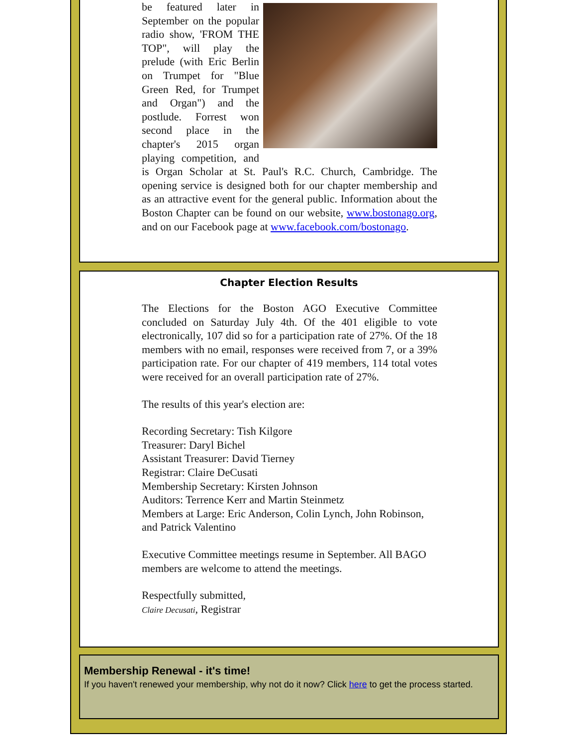be featured later in September on the popular radio show, 'FROM THE TOP", will play the prelude (with Eric Berlin on Trumpet for "Blue Green Red, for Trumpet and Organ") and the postlude. Forrest won second place in the chapter's 2015 organ playing competition, and is Organ Scholar at St. Paul's R.C. Church, Cambridge. The opening service is designed both for our chapter membership and as an attractive event for the general public. Information about the Boston Chapter can be found on our website, www.bostonago.org, and on our Facebook page at www.facebook.com/bostonago.
Chapter Election Results
The Elections for the Boston AGO Executive Committee concluded on Saturday July 4th. Of the 401 eligible to vote electronically, 107 did so for a participation rate of 27%. Of the 18 members with no email, responses were received from 7, or a 39% participation rate. For our chapter of 419 members, 114 total votes were received for an overall participation rate of 27%.
The results of this year's election are:
Recording Secretary: Tish Kilgore
Treasurer: Daryl Bichel
Assistant Treasurer: David Tierney
Registrar: Claire DeCusati
Membership Secretary: Kirsten Johnson
Auditors: Terrence Kerr and Martin Steinmetz
Members at Large: Eric Anderson, Colin Lynch, John Robinson, and Patrick Valentino
Executive Committee meetings resume in September. All BAGO members are welcome to attend the meetings.
Respectfully submitted,
Claire Decusati, Registrar
Membership Renewal - it's time!
If you haven't renewed your membership, why not do it now? Click here to get the process started.